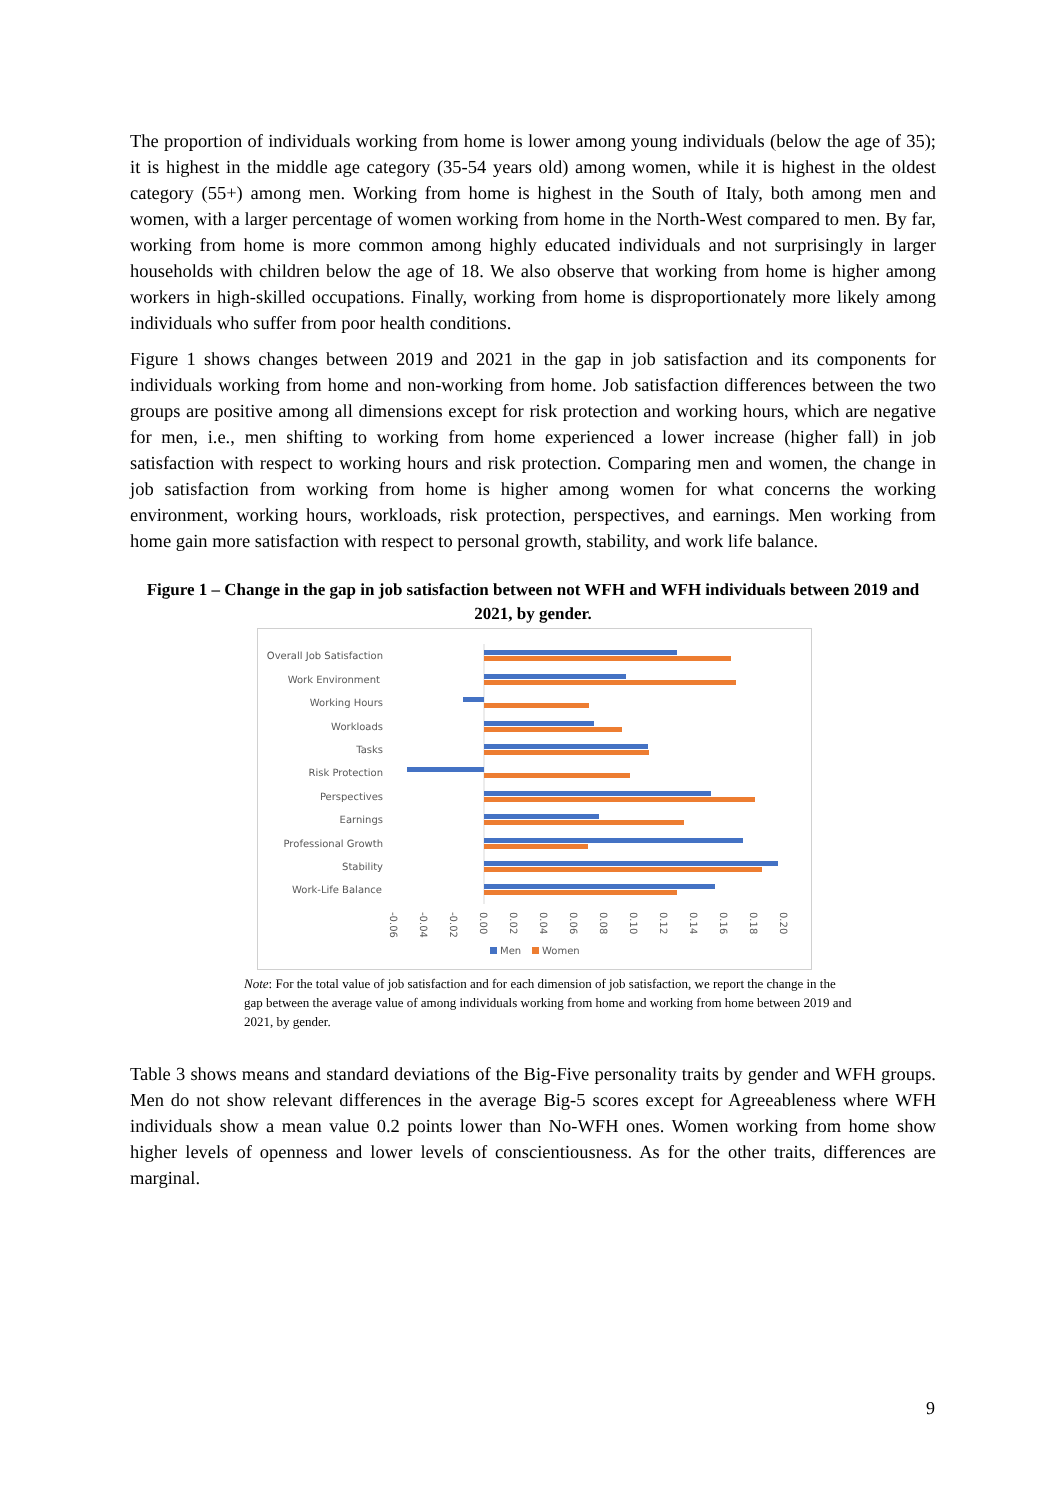The proportion of individuals working from home is lower among young individuals (below the age of 35); it is highest in the middle age category (35-54 years old) among women, while it is highest in the oldest category (55+) among men. Working from home is highest in the South of Italy, both among men and women, with a larger percentage of women working from home in the North-West compared to men. By far, working from home is more common among highly educated individuals and not surprisingly in larger households with children below the age of 18. We also observe that working from home is higher among workers in high-skilled occupations. Finally, working from home is disproportionately more likely among individuals who suffer from poor health conditions.
Figure 1 shows changes between 2019 and 2021 in the gap in job satisfaction and its components for individuals working from home and non-working from home. Job satisfaction differences between the two groups are positive among all dimensions except for risk protection and working hours, which are negative for men, i.e., men shifting to working from home experienced a lower increase (higher fall) in job satisfaction with respect to working hours and risk protection. Comparing men and women, the change in job satisfaction from working from home is higher among women for what concerns the working environment, working hours, workloads, risk protection, perspectives, and earnings. Men working from home gain more satisfaction with respect to personal growth, stability, and work life balance.
Figure 1 – Change in the gap in job satisfaction between not WFH and WFH individuals between 2019 and 2021, by gender.
Overall Job Satisfaction
Work Environment
Working Hours
Workloads
Tasks
Risk Protection
Perspectives
Earnings
Professional Growth
Stability
Work-Life Balance
-0.06
-0.04
-0.02
0.00
0.02
0.04
0.06
0.08
0.10
0.12
0.14
0.16
0.18
0.20
Men
Women
Note: For the total value of job satisfaction and for each dimension of job satisfaction, we report the change in the gap between the average value of among individuals working from home and working from home between 2019 and 2021, by gender.
Table 3 shows means and standard deviations of the Big-Five personality traits by gender and WFH groups. Men do not show relevant differences in the average Big-5 scores except for Agreeableness where WFH individuals show a mean value 0.2 points lower than No-WFH ones. Women working from home show higher levels of openness and lower levels of conscientiousness. As for the other traits, differences are marginal.
9